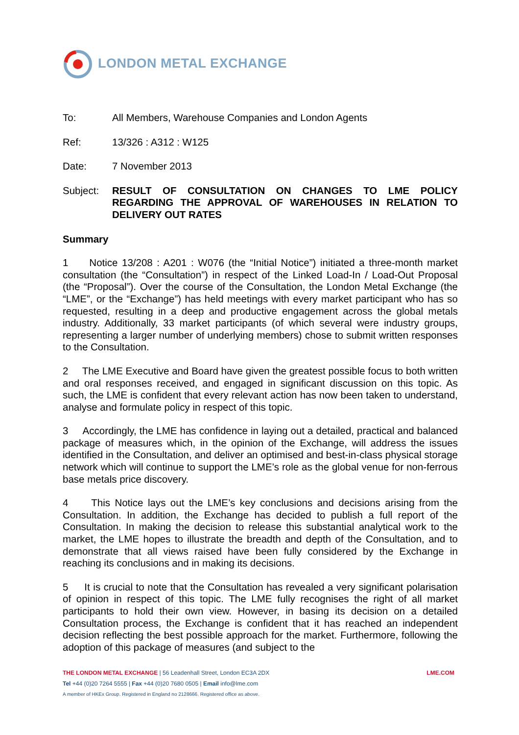LONDON METAL EXCHANGE
To: All Members, Warehouse Companies and London Agents
Ref: 13/326 : A312 : W125
Date: 7 November 2013
Subject: RESULT OF CONSULTATION ON CHANGES TO LME POLICY REGARDING THE APPROVAL OF WAREHOUSES IN RELATION TO DELIVERY OUT RATES
Summary
1 Notice 13/208 : A201 : W076 (the “Initial Notice”) initiated a three-month market consultation (the “Consultation”) in respect of the Linked Load-In / Load-Out Proposal (the “Proposal”). Over the course of the Consultation, the London Metal Exchange (the “LME”, or the “Exchange”) has held meetings with every market participant who has so requested, resulting in a deep and productive engagement across the global metals industry. Additionally, 33 market participants (of which several were industry groups, representing a larger number of underlying members) chose to submit written responses to the Consultation.
2 The LME Executive and Board have given the greatest possible focus to both written and oral responses received, and engaged in significant discussion on this topic. As such, the LME is confident that every relevant action has now been taken to understand, analyse and formulate policy in respect of this topic.
3 Accordingly, the LME has confidence in laying out a detailed, practical and balanced package of measures which, in the opinion of the Exchange, will address the issues identified in the Consultation, and deliver an optimised and best-in-class physical storage network which will continue to support the LME’s role as the global venue for non-ferrous base metals price discovery.
4 This Notice lays out the LME’s key conclusions and decisions arising from the Consultation. In addition, the Exchange has decided to publish a full report of the Consultation. In making the decision to release this substantial analytical work to the market, the LME hopes to illustrate the breadth and depth of the Consultation, and to demonstrate that all views raised have been fully considered by the Exchange in reaching its conclusions and in making its decisions.
5 It is crucial to note that the Consultation has revealed a very significant polarisation of opinion in respect of this topic. The LME fully recognises the right of all market participants to hold their own view. However, in basing its decision on a detailed Consultation process, the Exchange is confident that it has reached an independent decision reflecting the best possible approach for the market. Furthermore, following the adoption of this package of measures (and subject to the
THE LONDON METAL EXCHANGE | 56 Leadenhall Street, London EC3A 2DX
LME.COM
Tel +44 (0)20 7264 5555 | Fax +44 (0)20 7680 0505 | Email info@lme.com
A member of HKEx Group. Registered in England no 2128666. Registered office as above.